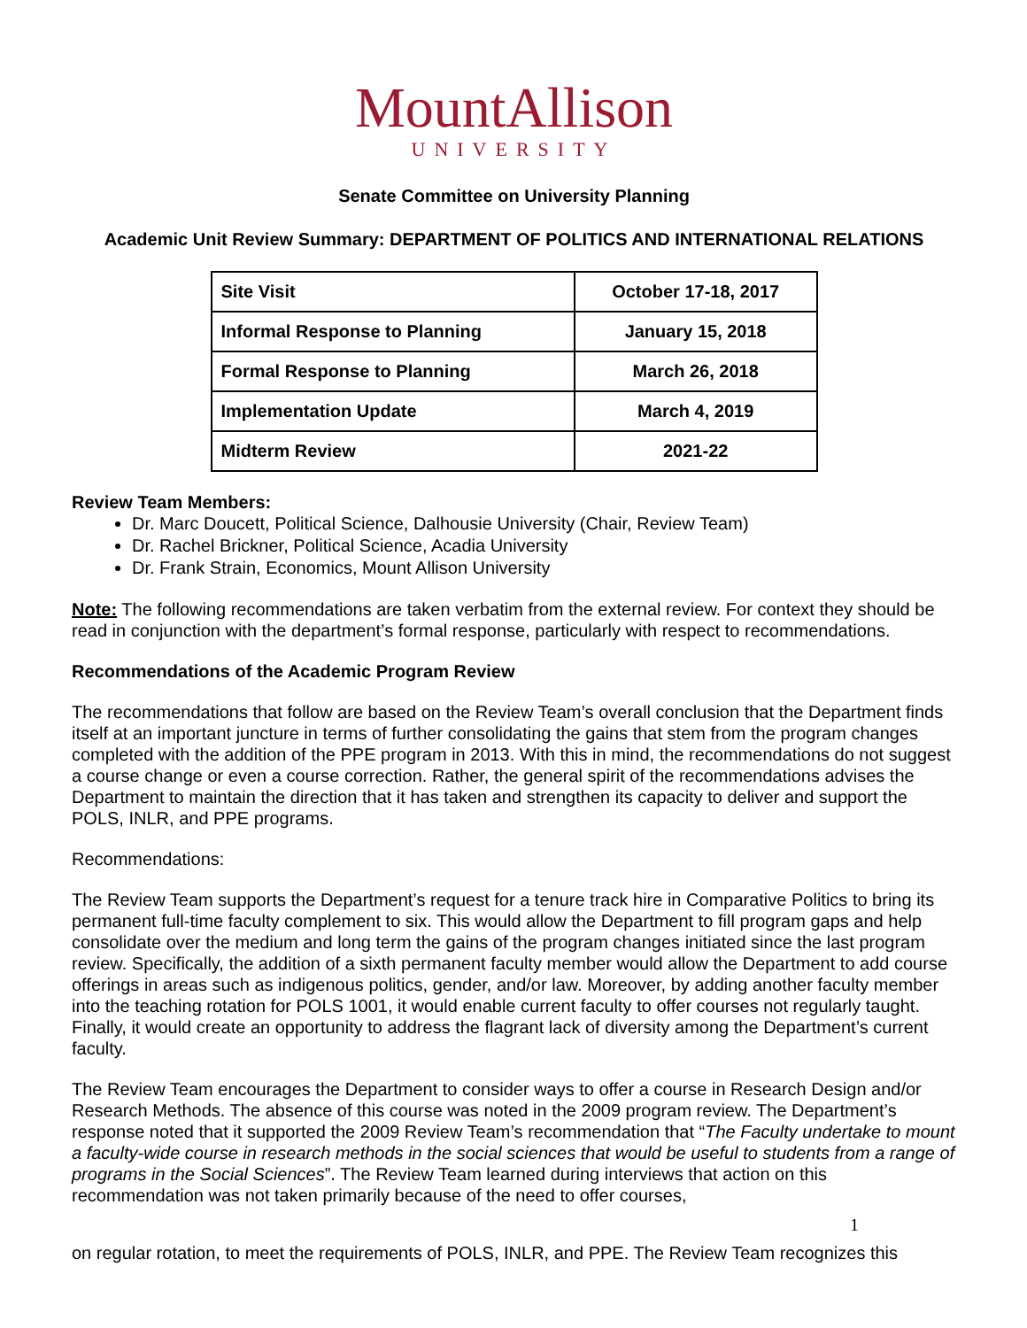MountAllison
UNIVERSITY
Senate Committee on University Planning
Academic Unit Review Summary: DEPARTMENT OF POLITICS AND INTERNATIONAL RELATIONS
| Site Visit | October 17-18, 2017 |
| Informal Response to Planning | January 15, 2018 |
| Formal Response to Planning | March 26, 2018 |
| Implementation Update | March 4, 2019 |
| Midterm Review | 2021-22 |
Review Team Members:
Dr. Marc Doucett, Political Science, Dalhousie University (Chair, Review Team)
Dr. Rachel Brickner, Political Science, Acadia University
Dr. Frank Strain, Economics, Mount Allison University
Note: The following recommendations are taken verbatim from the external review. For context they should be read in conjunction with the department’s formal response, particularly with respect to recommendations.
Recommendations of the Academic Program Review
The recommendations that follow are based on the Review Team’s overall conclusion that the Department finds itself at an important juncture in terms of further consolidating the gains that stem from the program changes completed with the addition of the PPE program in 2013. With this in mind, the recommendations do not suggest a course change or even a course correction. Rather, the general spirit of the recommendations advises the Department to maintain the direction that it has taken and strengthen its capacity to deliver and support the POLS, INLR, and PPE programs.
Recommendations:
The Review Team supports the Department’s request for a tenure track hire in Comparative Politics to bring its permanent full-time faculty complement to six. This would allow the Department to fill program gaps and help consolidate over the medium and long term the gains of the program changes initiated since the last program review. Specifically, the addition of a sixth permanent faculty member would allow the Department to add course offerings in areas such as indigenous politics, gender, and/or law. Moreover, by adding another faculty member into the teaching rotation for POLS 1001, it would enable current faculty to offer courses not regularly taught. Finally, it would create an opportunity to address the flagrant lack of diversity among the Department’s current faculty.
The Review Team encourages the Department to consider ways to offer a course in Research Design and/or Research Methods. The absence of this course was noted in the 2009 program review. The Department’s response noted that it supported the 2009 Review Team’s recommendation that “The Faculty undertake to mount a faculty-wide course in research methods in the social sciences that would be useful to students from a range of programs in the Social Sciences”. The Review Team learned during interviews that action on this recommendation was not taken primarily because of the need to offer courses,
1
on regular rotation, to meet the requirements of POLS, INLR, and PPE. The Review Team recognizes this